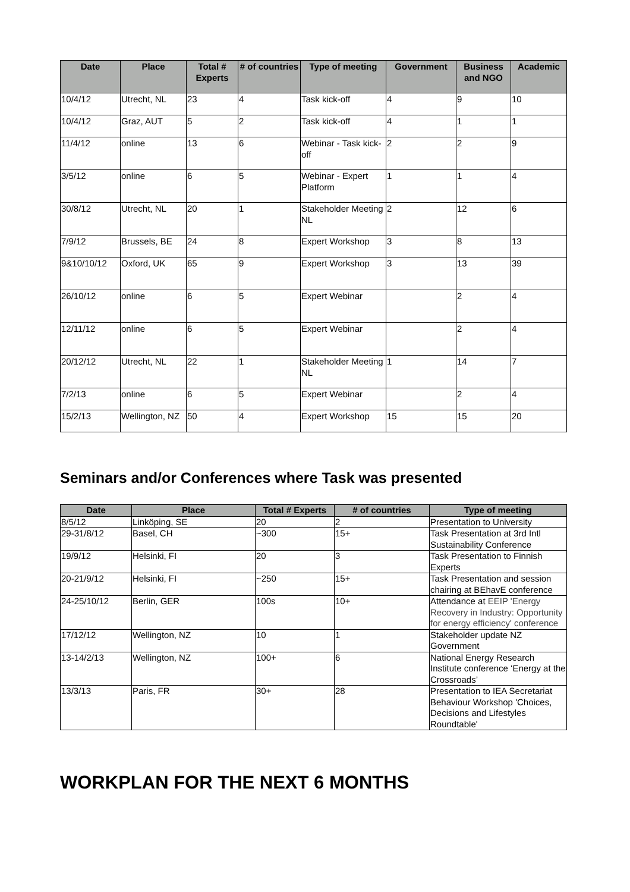| Date | Place | Total # Experts | # of countries | Type of meeting | Government | Business and NGO | Academic |
| --- | --- | --- | --- | --- | --- | --- | --- |
| 10/4/12 | Utrecht, NL | 23 | 4 | Task kick-off | 4 | 9 | 10 |
| 10/4/12 | Graz, AUT | 5 | 2 | Task kick-off | 4 | 1 | 1 |
| 11/4/12 | online | 13 | 6 | Webinar - Task kick-off | 2 | 2 | 9 |
| 3/5/12 | online | 6 | 5 | Webinar - Expert Platform | 1 | 1 | 4 |
| 30/8/12 | Utrecht, NL | 20 | 1 | Stakeholder Meeting NL | 2 | 12 | 6 |
| 7/9/12 | Brussels, BE | 24 | 8 | Expert Workshop | 3 | 8 | 13 |
| 9&10/10/12 | Oxford, UK | 65 | 9 | Expert Workshop | 3 | 13 | 39 |
| 26/10/12 | online | 6 | 5 | Expert Webinar | | 2 | 4 |
| 12/11/12 | online | 6 | 5 | Expert Webinar | | 2 | 4 |
| 20/12/12 | Utrecht, NL | 22 | 1 | Stakeholder Meeting NL | 1 | 14 | 7 |
| 7/2/13 | online | 6 | 5 | Expert Webinar | | 2 | 4 |
| 15/2/13 | Wellington, NZ | 50 | 4 | Expert Workshop | 15 | 15 | 20 |
Seminars and/or Conferences where Task was presented
| Date | Place | Total # Experts | # of countries | Type of meeting |
| --- | --- | --- | --- | --- |
| 8/5/12 | Linköping, SE | 20 | 2 | Presentation to University |
| 29-31/8/12 | Basel, CH | ~300 | 15+ | Task Presentation at 3rd Intl Sustainability Conference |
| 19/9/12 | Helsinki, FI | 20 | 3 | Task Presentation to Finnish Experts |
| 20-21/9/12 | Helsinki, FI | ~250 | 15+ | Task Presentation and session chairing at BEhavE conference |
| 24-25/10/12 | Berlin, GER | 100s | 10+ | Attendance at EEIP 'Energy Recovery in Industry: Opportunity for energy efficiency' conference |
| 17/12/12 | Wellington, NZ | 10 | 1 | Stakeholder update NZ Government |
| 13-14/2/13 | Wellington, NZ | 100+ | 6 | National Energy Research Institute conference ‘Energy at the Crossroads’ |
| 13/3/13 | Paris, FR | 30+ | 28 | Presentation to IEA Secretariat Behaviour Workshop 'Choices, Decisions and Lifestyles Roundtable' |
WORKPLAN FOR THE NEXT 6 MONTHS